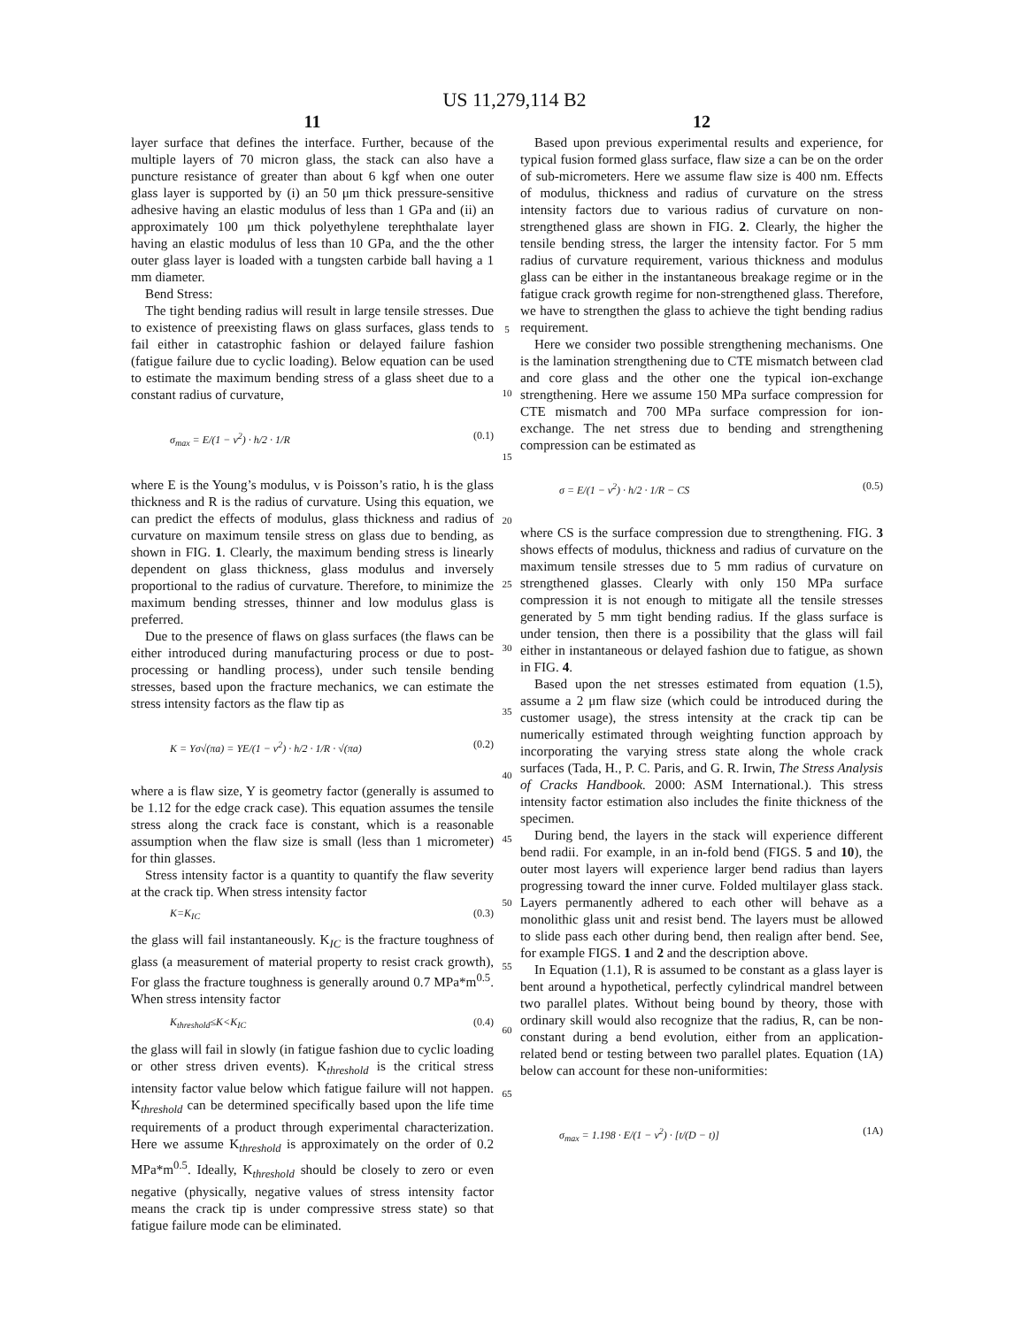US 11,279,114 B2
11
layer surface that defines the interface. Further, because of the multiple layers of 70 micron glass, the stack can also have a puncture resistance of greater than about 6 kgf when one outer glass layer is supported by (i) an 50 μm thick pressure-sensitive adhesive having an elastic modulus of less than 1 GPa and (ii) an approximately 100 μm thick polyethylene terephthalate layer having an elastic modulus of less than 10 GPa, and the the other outer glass layer is loaded with a tungsten carbide ball having a 1 mm diameter.
Bend Stress:
The tight bending radius will result in large tensile stresses. Due to existence of preexisting flaws on glass surfaces, glass tends to fail either in catastrophic fashion or delayed failure fashion (fatigue failure due to cyclic loading). Below equation can be used to estimate the maximum bending stress of a glass sheet due to a constant radius of curvature,
σ<sub>max</sub> = E/(1 − ν<sup>2</sup>) · h/2 · 1/R (0.1)
where E is the Young’s modulus, v is Poisson’s ratio, h is the glass thickness and R is the radius of curvature. Using this equation, we can predict the effects of modulus, glass thickness and radius of curvature on maximum tensile stress on glass due to bending, as shown in FIG. 1. Clearly, the maximum bending stress is linearly dependent on glass thickness, glass modulus and inversely proportional to the radius of curvature. Therefore, to minimize the maximum bending stresses, thinner and low modulus glass is preferred.
Due to the presence of flaws on glass surfaces (the flaws can be either introduced during manufacturing process or due to post-processing or handling process), under such tensile bending stresses, based upon the fracture mechanics, we can estimate the stress intensity factors as the flaw tip as
K = Yσ√(πa) = YE/(1 − ν<sup>2</sup>) · h/2 · 1/R · √(πa) (0.2)
where a is flaw size, Y is geometry factor (generally is assumed to be 1.12 for the edge crack case). This equation assumes the tensile stress along the crack face is constant, which is a reasonable assumption when the flaw size is small (less than 1 micrometer) for thin glasses.
Stress intensity factor is a quantity to quantify the flaw severity at the crack tip. When stress intensity factor
K=K<sub>IC</sub> (0.3)
the glass will fail instantaneously. K<sub>IC</sub> is the fracture toughness of glass (a measurement of material property to resist crack growth), For glass the fracture toughness is generally around 0.7 MPa*m<sup>0.5</sup>. When stress intensity factor
K<sub>threshold</sub>≤K<K<sub>IC</sub> (0.4)
the glass will fail in slowly (in fatigue fashion due to cyclic loading or other stress driven events). K<sub>threshold</sub> is the critical stress intensity factor value below which fatigue failure will not happen. K<sub>threshold</sub> can be determined specifically based upon the life time requirements of a product through experimental characterization. Here we assume K<sub>threshold</sub> is approximately on the order of 0.2 MPa*m<sup>0.5</sup>. Ideally, K<sub>threshold</sub> should be closely to zero or even negative (physically, negative values of stress intensity factor means the crack tip is under compressive stress state) so that fatigue failure mode can be eliminated.
5
10
15
20
25
30
35
40
45
50
55
60
65
12
Based upon previous experimental results and experience, for typical fusion formed glass surface, flaw size a can be on the order of sub-micrometers. Here we assume flaw size is 400 nm. Effects of modulus, thickness and radius of curvature on the stress intensity factors due to various radius of curvature on non-strengthened glass are shown in FIG. 2. Clearly, the higher the tensile bending stress, the larger the intensity factor. For 5 mm radius of curvature requirement, various thickness and modulus glass can be either in the instantaneous breakage regime or in the fatigue crack growth regime for non-strengthened glass. Therefore, we have to strengthen the glass to achieve the tight bending radius requirement.
Here we consider two possible strengthening mechanisms. One is the lamination strengthening due to CTE mismatch between clad and core glass and the other one the typical ion-exchange strengthening. Here we assume 150 MPa surface compression for CTE mismatch and 700 MPa surface compression for ion-exchange. The net stress due to bending and strengthening compression can be estimated as
σ = E/(1 − ν<sup>2</sup>) · h/2 · 1/R − CS (0.5)
where CS is the surface compression due to strengthening. FIG. 3 shows effects of modulus, thickness and radius of curvature on the maximum tensile stresses due to 5 mm radius of curvature on strengthened glasses. Clearly with only 150 MPa surface compression it is not enough to mitigate all the tensile stresses generated by 5 mm tight bending radius. If the glass surface is under tension, then there is a possibility that the glass will fail either in instantaneous or delayed fashion due to fatigue, as shown in FIG. 4.
Based upon the net stresses estimated from equation (1.5), assume a 2 μm flaw size (which could be introduced during the customer usage), the stress intensity at the crack tip can be numerically estimated through weighting function approach by incorporating the varying stress state along the whole crack surfaces (Tada, H., P. C. Paris, and G. R. Irwin, The Stress Analysis of Cracks Handbook. 2000: ASM International.). This stress intensity factor estimation also includes the finite thickness of the specimen.
During bend, the layers in the stack will experience different bend radii. For example, in an in-fold bend (FIGS. 5 and 10), the outer most layers will experience larger bend radius than layers progressing toward the inner curve. Folded multilayer glass stack. Layers permanently adhered to each other will behave as a monolithic glass unit and resist bend. The layers must be allowed to slide pass each other during bend, then realign after bend. See, for example FIGS. 1 and 2 and the description above.
In Equation (1.1), R is assumed to be constant as a glass layer is bent around a hypothetical, perfectly cylindrical mandrel between two parallel plates. Without being bound by theory, those with ordinary skill would also recognize that the radius, R, can be non-constant during a bend evolution, either from an application-related bend or testing between two parallel plates. Equation (1A) below can account for these non-uniformities:
σ<sub>max</sub> = 1.198 · E/(1 − ν<sup>2</sup>) · [t/(D − t)] (1A)